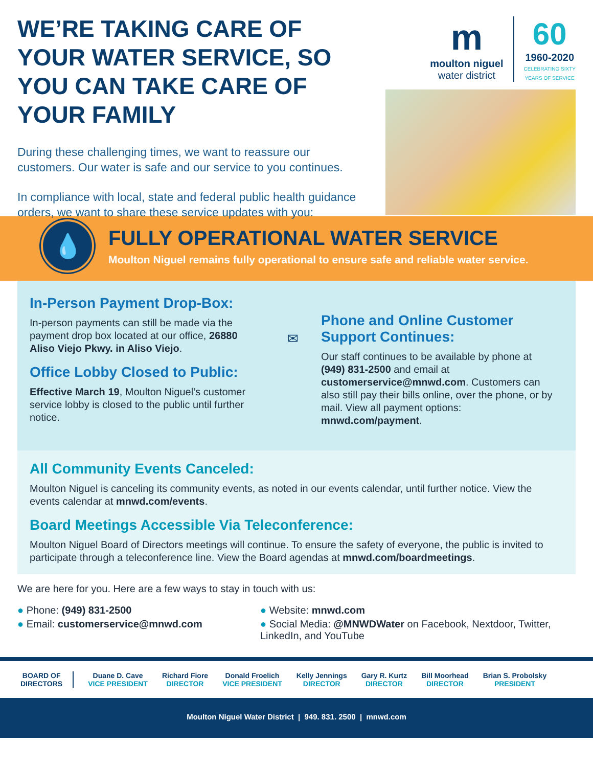WE’RE TAKING CARE OF YOUR WATER SERVICE, SO YOU CAN TAKE CARE OF YOUR FAMILY
During these challenging times, we want to reassure our customers. Our water is safe and our service to you continues.
In compliance with local, state and federal public health guidance orders, we want to share these service updates with you:
m
moulton niguel
water district
60
1960-2020
CELEBRATING SIXTY
YEARS OF SERVICE
💧
FULLY OPERATIONAL WATER SERVICE
Moulton Niguel remains fully operational to ensure safe and reliable water service.
In-Person Payment Drop-Box:
In-person payments can still be made via the payment drop box located at our office, 26880 Aliso Viejo Pkwy. in Aliso Viejo.
Office Lobby Closed to Public:
Effective March 19, Moulton Niguel’s customer service lobby is closed to the public until further notice.
✉
Phone and Online Customer Support Continues:
Our staff continues to be available by phone at (949) 831-2500 and email at customerservice@mnwd.com. Customers can also still pay their bills online, over the phone, or by mail. View all payment options: mnwd.com/payment.
All Community Events Canceled:
Moulton Niguel is canceling its community events, as noted in our events calendar, until further notice. View the events calendar at mnwd.com/events.
Board Meetings Accessible Via Teleconference:
Moulton Niguel Board of Directors meetings will continue. To ensure the safety of everyone, the public is invited to participate through a teleconference line. View the Board agendas at mnwd.com/boardmeetings.
We are here for you. Here are a few ways to stay in touch with us:
● Phone: (949) 831-2500
● Email: customerservice@mnwd.com
● Website: mnwd.com
● Social Media: @MNWDWater on Facebook, Nextdoor, Twitter, LinkedIn, and YouTube
BOARD OF
DIRECTORS
Duane D. Cave
VICE PRESIDENT
Richard Fiore
DIRECTOR
Donald Froelich
VICE PRESIDENT
Kelly Jennings
DIRECTOR
Gary R. Kurtz
DIRECTOR
Bill Moorhead
DIRECTOR
Brian S. Probolsky
PRESIDENT
Moulton Niguel Water District | 949. 831. 2500 | mnwd.com